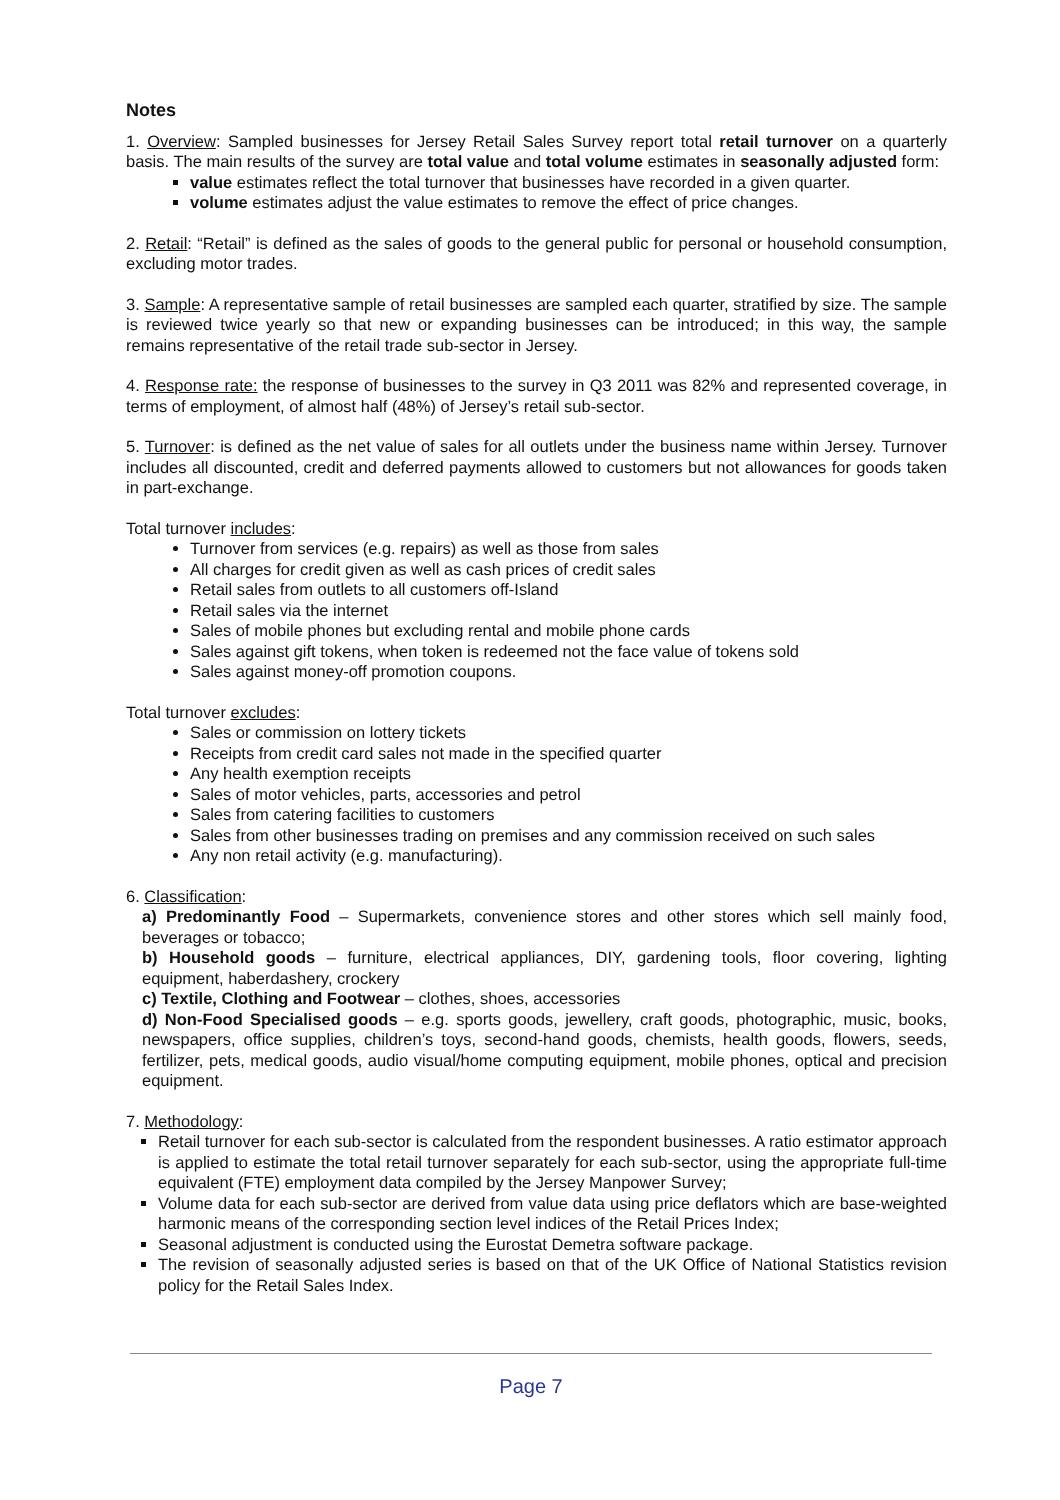Notes
1. Overview: Sampled businesses for Jersey Retail Sales Survey report total retail turnover on a quarterly basis. The main results of the survey are total value and total volume estimates in seasonally adjusted form:
value estimates reflect the total turnover that businesses have recorded in a given quarter.
volume estimates adjust the value estimates to remove the effect of price changes.
2. Retail: “Retail” is defined as the sales of goods to the general public for personal or household consumption, excluding motor trades.
3. Sample: A representative sample of retail businesses are sampled each quarter, stratified by size. The sample is reviewed twice yearly so that new or expanding businesses can be introduced; in this way, the sample remains representative of the retail trade sub-sector in Jersey.
4. Response rate: the response of businesses to the survey in Q3 2011 was 82% and represented coverage, in terms of employment, of almost half (48%) of Jersey’s retail sub-sector.
5. Turnover: is defined as the net value of sales for all outlets under the business name within Jersey. Turnover includes all discounted, credit and deferred payments allowed to customers but not allowances for goods taken in part-exchange.
Total turnover includes:
Turnover from services (e.g. repairs) as well as those from sales
All charges for credit given as well as cash prices of credit sales
Retail sales from outlets to all customers off-Island
Retail sales via the internet
Sales of mobile phones but excluding rental and mobile phone cards
Sales against gift tokens, when token is redeemed not the face value of tokens sold
Sales against money-off promotion coupons.
Total turnover excludes:
Sales or commission on lottery tickets
Receipts from credit card sales not made in the specified quarter
Any health exemption receipts
Sales of motor vehicles, parts, accessories and petrol
Sales from catering facilities to customers
Sales from other businesses trading on premises and any commission received on such sales
Any non retail activity (e.g. manufacturing).
6. Classification:
a) Predominantly Food – Supermarkets, convenience stores and other stores which sell mainly food, beverages or tobacco;
b) Household goods – furniture, electrical appliances, DIY, gardening tools, floor covering, lighting equipment, haberdashery, crockery
c) Textile, Clothing and Footwear – clothes, shoes, accessories
d) Non-Food Specialised goods – e.g. sports goods, jewellery, craft goods, photographic, music, books, newspapers, office supplies, children’s toys, second-hand goods, chemists, health goods, flowers, seeds, fertilizer, pets, medical goods, audio visual/home computing equipment, mobile phones, optical and precision equipment.
7. Methodology:
Retail turnover for each sub-sector is calculated from the respondent businesses. A ratio estimator approach is applied to estimate the total retail turnover separately for each sub-sector, using the appropriate full-time equivalent (FTE) employment data compiled by the Jersey Manpower Survey;
Volume data for each sub-sector are derived from value data using price deflators which are base-weighted harmonic means of the corresponding section level indices of the Retail Prices Index;
Seasonal adjustment is conducted using the Eurostat Demetra software package.
The revision of seasonally adjusted series is based on that of the UK Office of National Statistics revision policy for the Retail Sales Index.
Page 7